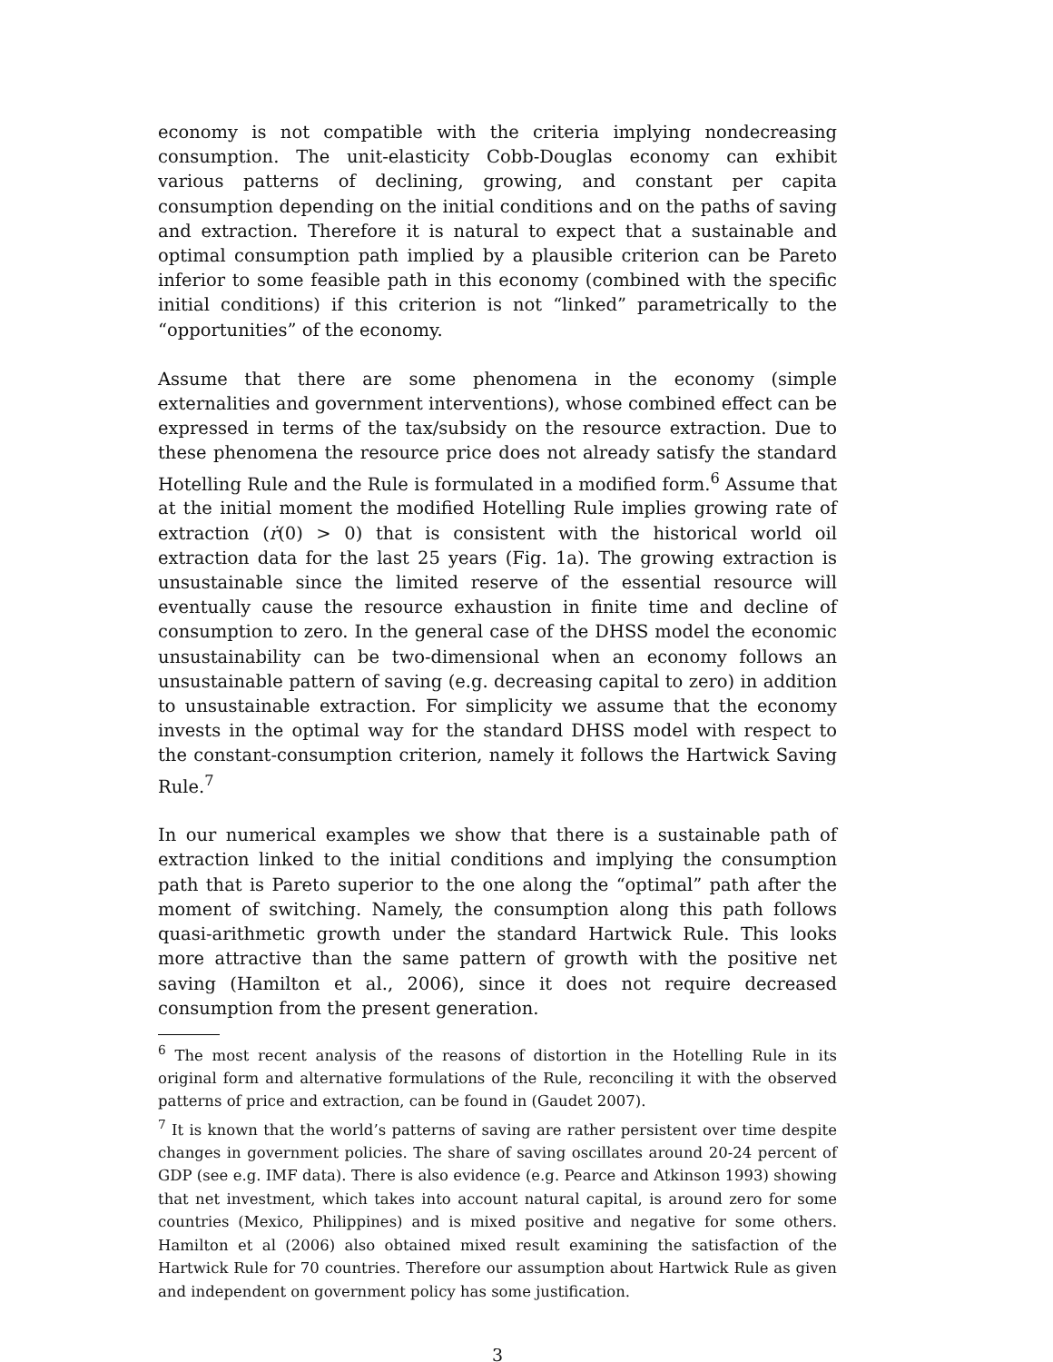economy is not compatible with the criteria implying nondecreasing consumption. The unit-elasticity Cobb-Douglas economy can exhibit various patterns of declining, growing, and constant per capita consumption depending on the initial conditions and on the paths of saving and extraction. Therefore it is natural to expect that a sustainable and optimal consumption path implied by a plausible criterion can be Pareto inferior to some feasible path in this economy (combined with the specific initial conditions) if this criterion is not “linked” parametrically to the “opportunities” of the economy.
Assume that there are some phenomena in the economy (simple externalities and government interventions), whose combined effect can be expressed in terms of the tax/subsidy on the resource extraction. Due to these phenomena the resource price does not already satisfy the standard Hotelling Rule and the Rule is formulated in a modified form.<sup>6</sup> Assume that at the initial moment the modified Hotelling Rule implies growing rate of extraction (ṙ(0) > 0) that is consistent with the historical world oil extraction data for the last 25 years (Fig. 1a). The growing extraction is unsustainable since the limited reserve of the essential resource will eventually cause the resource exhaustion in finite time and decline of consumption to zero. In the general case of the DHSS model the economic unsustainability can be two-dimensional when an economy follows an unsustainable pattern of saving (e.g. decreasing capital to zero) in addition to unsustainable extraction. For simplicity we assume that the economy invests in the optimal way for the standard DHSS model with respect to the constant-consumption criterion, namely it follows the Hartwick Saving Rule.<sup>7</sup>
In our numerical examples we show that there is a sustainable path of extraction linked to the initial conditions and implying the consumption path that is Pareto superior to the one along the “optimal” path after the moment of switching. Namely, the consumption along this path follows quasi-arithmetic growth under the standard Hartwick Rule. This looks more attractive than the same pattern of growth with the positive net saving (Hamilton et al., 2006), since it does not require decreased consumption from the present generation.
<sup>6</sup> The most recent analysis of the reasons of distortion in the Hotelling Rule in its original form and alternative formulations of the Rule, reconciling it with the observed patterns of price and extraction, can be found in (Gaudet 2007).
<sup>7</sup> It is known that the world’s patterns of saving are rather persistent over time despite changes in government policies. The share of saving oscillates around 20-24 percent of GDP (see e.g. IMF data). There is also evidence (e.g. Pearce and Atkinson 1993) showing that net investment, which takes into account natural capital, is around zero for some countries (Mexico, Philippines) and is mixed positive and negative for some others. Hamilton et al (2006) also obtained mixed result examining the satisfaction of the Hartwick Rule for 70 countries. Therefore our assumption about Hartwick Rule as given and independent on government policy has some justification.
3